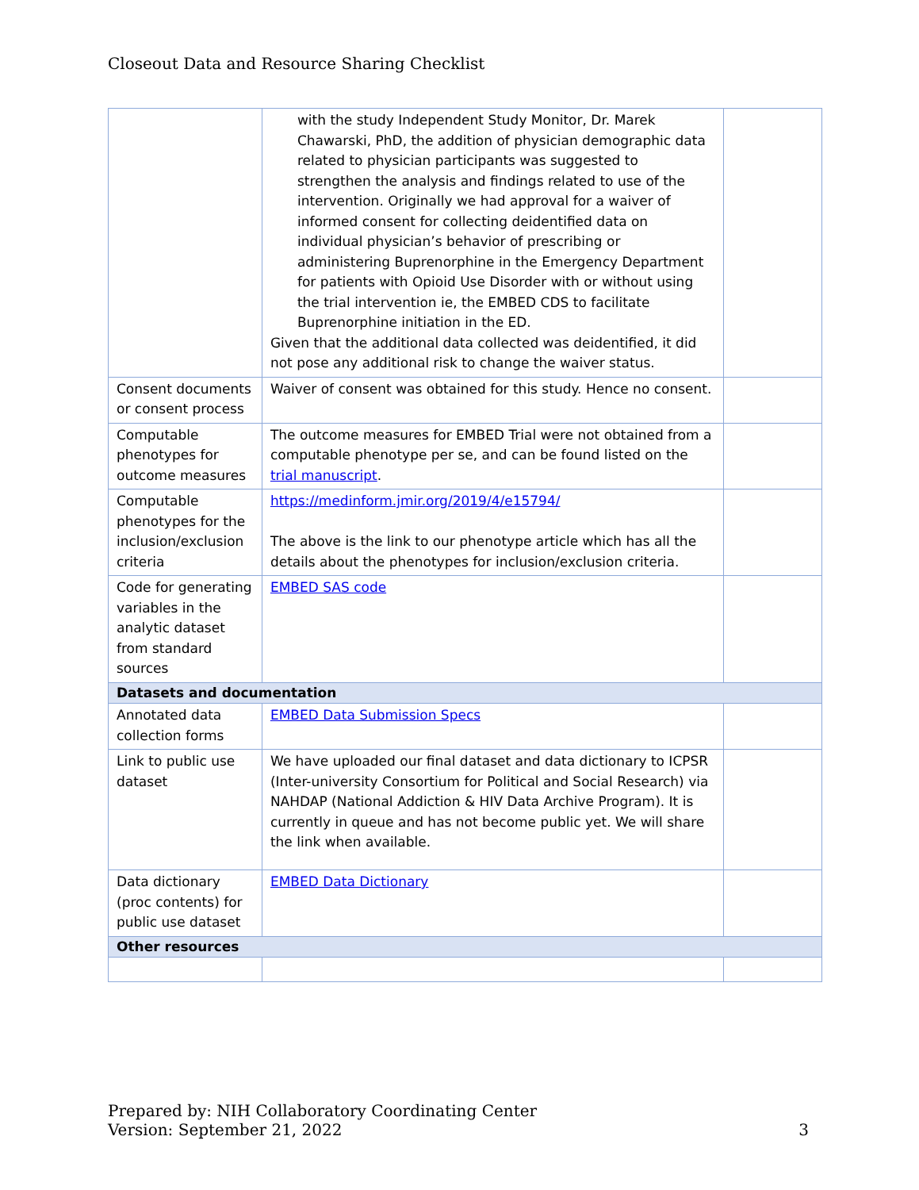Closeout Data and Resource Sharing Checklist
| | with the study Independent Study Monitor, Dr. Marek Chawarski, PhD, the addition of physician demographic data related to physician participants was suggested to strengthen the analysis and findings related to use of the intervention. Originally we had approval for a waiver of informed consent for collecting deidentified data on individual physician’s behavior of prescribing or administering Buprenorphine in the Emergency Department for patients with Opioid Use Disorder with or without using the trial intervention ie, the EMBED CDS to facilitate Buprenorphine initiation in the ED. Given that the additional data collected was deidentified, it did not pose any additional risk to change the waiver status. | |
| Consent documents or consent process | Waiver of consent was obtained for this study. Hence no consent. | |
| Computable phenotypes for outcome measures | The outcome measures for EMBED Trial were not obtained from a computable phenotype per se, and can be found listed on the trial manuscript . | |
| Computable phenotypes for the inclusion/exclusion criteria | https://medinform.jmir.org/2019/4/e15794/ The above is the link to our phenotype article which has all the details about the phenotypes for inclusion/exclusion criteria. | |
| Code for generating variables in the analytic dataset from standard sources | EMBED SAS code | |
| Datasets and documentation | | |
| Annotated data collection forms | EMBED Data Submission Specs | |
| Link to public use dataset | We have uploaded our final dataset and data dictionary to ICPSR (Inter-university Consortium for Political and Social Research) via NAHDAP (National Addiction & HIV Data Archive Program). It is currently in queue and has not become public yet. We will share the link when available. | |
| Data dictionary (proc contents) for public use dataset | EMBED Data Dictionary | |
| Other resources | | |
Prepared by: NIH Collaboratory Coordinating Center
Version: September 21, 2022
3